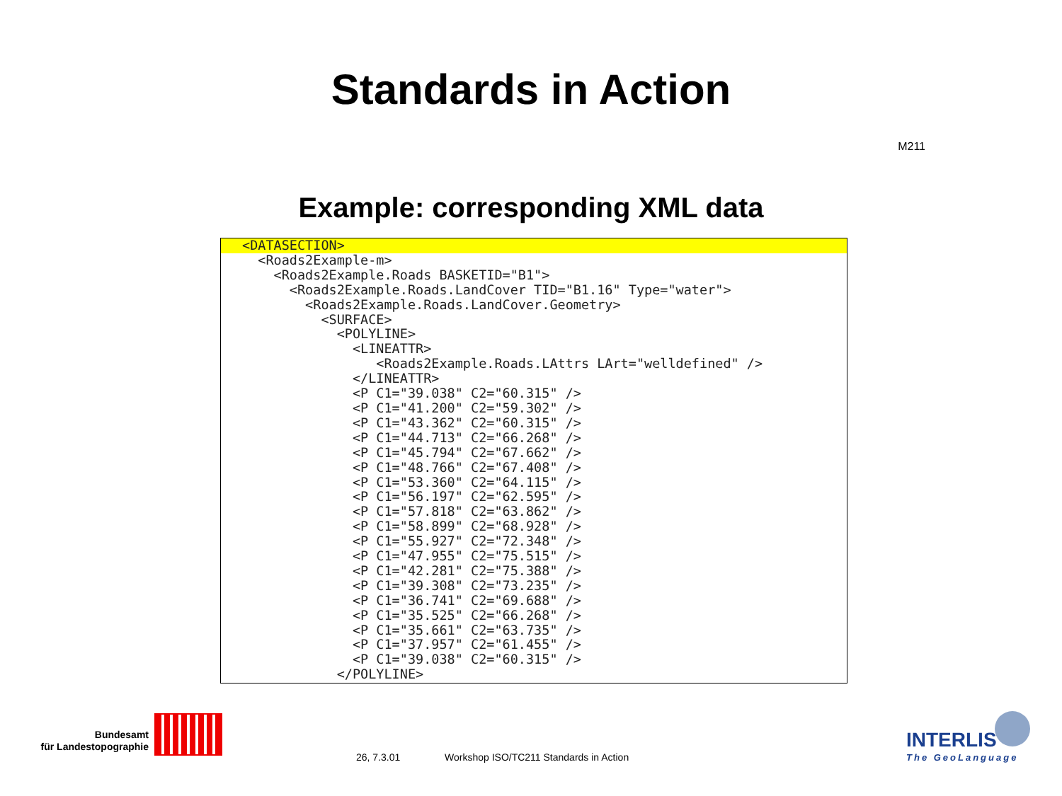Standards in Action
M211
Example: corresponding XML data
<DATASECTION>  <Roads2Example-m>
    <Roads2Example.Roads BASKETID="B1">
      <Roads2Example.Roads.LandCover TID="B1.16" Type="water">
        <Roads2Example.Roads.LandCover.Geometry>
          <SURFACE>
            <POLYLINE>
              <LINEATTR>
                 <Roads2Example.Roads.LAttrs LArt="welldefined" />
              </LINEATTR>
              <P C1="39.038" C2="60.315" />
              <P C1="41.200" C2="59.302" />
              <P C1="43.362" C2="60.315" />
              <P C1="44.713" C2="66.268" />
              <P C1="45.794" C2="67.662" />
              <P C1="48.766" C2="67.408" />
              <P C1="53.360" C2="64.115" />
              <P C1="56.197" C2="62.595" />
              <P C1="57.818" C2="63.862" />
              <P C1="58.899" C2="68.928" />
              <P C1="55.927" C2="72.348" />
              <P C1="47.955" C2="75.515" />
              <P C1="42.281" C2="75.388" />
              <P C1="39.308" C2="73.235" />
              <P C1="36.741" C2="69.688" />
              <P C1="35.525" C2="66.268" />
              <P C1="35.661" C2="63.735" />
              <P C1="37.957" C2="61.455" />
              <P C1="39.038" C2="60.315" />
            </POLYLINE>
Bundesamt
für Landestopographie
26, 7.3.01 Workshop ISO/TC211 Standards in Action
INTERLIS
The GeoLanguage